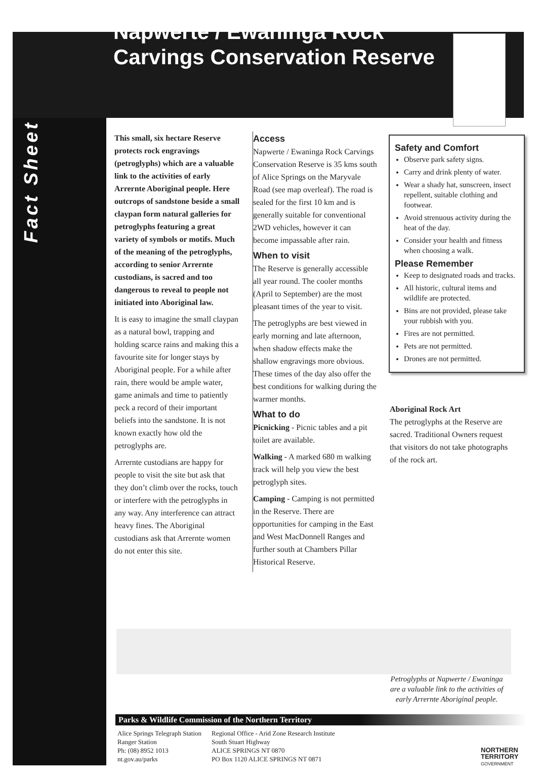Napwerte / Ewaninga Rock
Carvings Conservation Reserve
Fact Sheet
This small, six hectare Reserve protects rock engravings (petroglyphs) which are a valuable link to the activities of early Arrernte Aboriginal people. Here outcrops of sandstone beside a small claypan form natural galleries for petroglyphs featuring a great variety of symbols or motifs. Much of the meaning of the petroglyphs, according to senior Arrernte custodians, is sacred and too dangerous to reveal to people not initiated into Aboriginal law.
It is easy to imagine the small claypan as a natural bowl, trapping and holding scarce rains and making this a favourite site for longer stays by Aboriginal people. For a while after rain, there would be ample water, game animals and time to patiently peck a record of their important beliefs into the sandstone. It is not known exactly how old the petroglyphs are.
Arrernte custodians are happy for people to visit the site but ask that they don’t climb over the rocks, touch or interfere with the petroglyphs in any way. Any interference can attract heavy fines. The Aboriginal custodians ask that Arrernte women do not enter this site.
Access
Napwerte / Ewaninga Rock Carvings Conservation Reserve is 35 kms south of Alice Springs on the Maryvale Road (see map overleaf). The road is sealed for the first 10 km and is generally suitable for conventional 2WD vehicles, however it can become impassable after rain.
When to visit
The Reserve is generally accessible all year round. The cooler months (April to September) are the most pleasant times of the year to visit.
The petroglyphs are best viewed in early morning and late afternoon, when shadow effects make the shallow engravings more obvious. These times of the day also offer the best conditions for walking during the warmer months.
What to do
Picnicking - Picnic tables and a pit toilet are available.
Walking - A marked 680 m walking track will help you view the best petroglyph sites.
Camping - Camping is not permitted in the Reserve. There are opportunities for camping in the East and West MacDonnell Ranges and further south at Chambers Pillar Historical Reserve.
Safety and Comfort
Observe park safety signs.
Carry and drink plenty of water.
Wear a shady hat, sunscreen, insect repellent, suitable clothing and footwear.
Avoid strenuous activity during the heat of the day.
Consider your health and fitness when choosing a walk.
Please Remember
Keep to designated roads and tracks.
All historic, cultural items and wildlife are protected.
Bins are not provided, please take your rubbish with you.
Fires are not permitted.
Pets are not permitted.
Drones are not permitted.
Aboriginal Rock Art
The petroglyphs at the Reserve are sacred. Traditional Owners request that visitors do not take photographs of the rock art.
Petroglyphs at Napwerte / Ewaninga are a valuable link to the activities of early Arrernte Aboriginal people.
Parks & Wildlife Commission of the Northern Territory
Alice Springs Telegraph Station
Ranger Station
Ph: (08) 8952 1013
nt.gov.au/parks
Regional Office - Arid Zone Research Institute
South Stuart Highway
ALICE SPRINGS NT 0870
PO Box 1120 ALICE SPRINGS NT 0871
NORTHERN
TERRITORY
GOVERNMENT